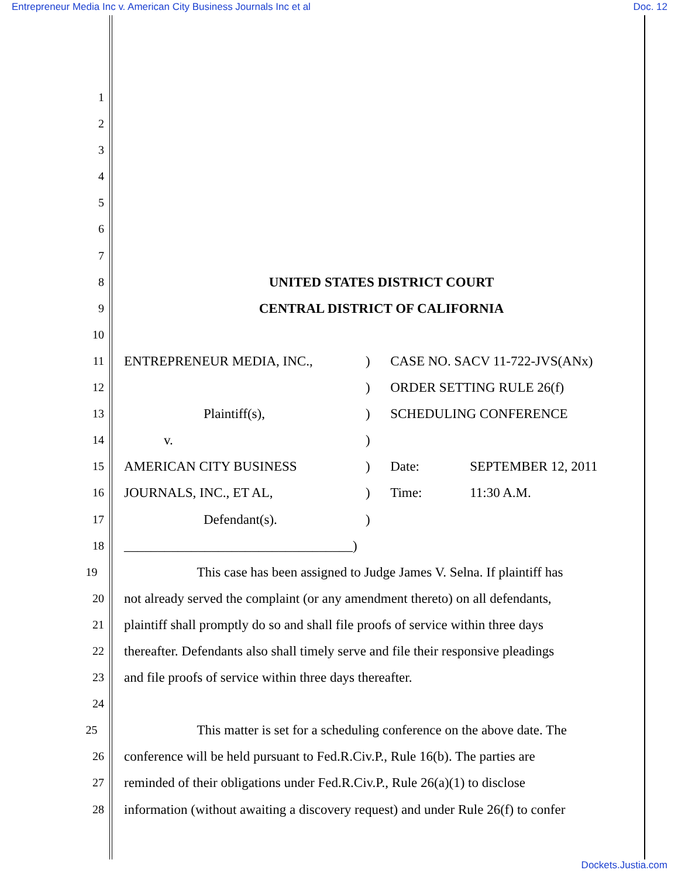Entrepreneur Media Inc v. American City Business Journals Inc et al Doc. 12
1
2
3
4
5
6
7
8
UNITED STATES DISTRICT COURT
9
CENTRAL DISTRICT OF CALIFORNIA
10
11
ENTREPRENEUR MEDIA, INC.,) CASE NO. SACV 11-722-JVS(ANx)
12
) ORDER SETTING RULE 26(f)
13
Plaintiff(s),) SCHEDULING CONFERENCE
14
v.)
15
AMERICAN CITY BUSINESS) Date: SEPTEMBER 12, 2011
16
JOURNALS, INC., ET AL,) Time: 11:30 A.M.
17
Defendant(s).)
18
__________________________________)
19
This case has been assigned to Judge James V. Selna. If plaintiff has
20
not already served the complaint (or any amendment thereto) on all defendants,
21
plaintiff shall promptly do so and shall file proofs of service within three days
22
thereafter. Defendants also shall timely serve and file their responsive pleadings
23
and file proofs of service within three days thereafter.
24
25
This matter is set for a scheduling conference on the above date. The
26
conference will be held pursuant to Fed.R.Civ.P., Rule 16(b). The parties are
27
reminded of their obligations under Fed.R.Civ.P., Rule 26(a)(1) to disclose
28
information (without awaiting a discovery request) and under Rule 26(f) to confer
Dockets.Justia.com